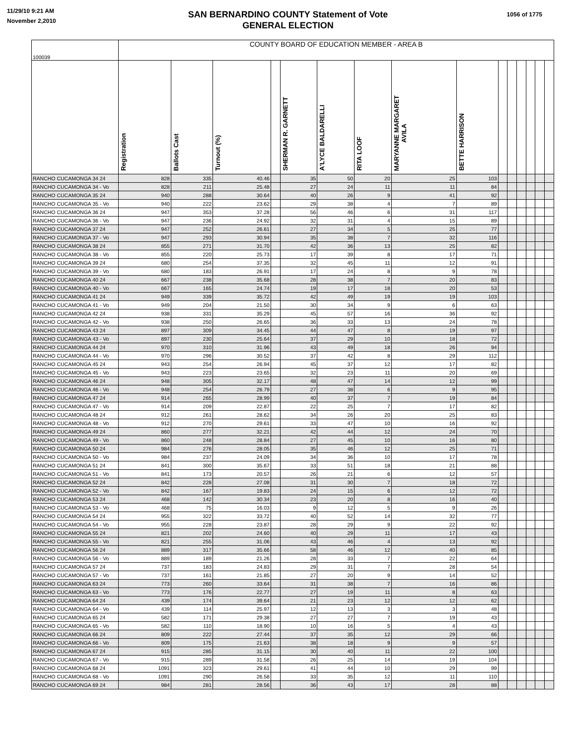11/29/10 9:21 AM
November 2,2010
SAN BERNARDINO COUNTY Statement of Vote
GENERAL ELECTION
1056 of 1775
| 100039 | COUNTY BOARD OF EDUCATION MEMBER - AREA B | | | | | | | | | | | | | | |
| | Registration | Ballots Cast | Turnout (%) | | SHERMAN R. GARNETT | A'LYCE BALDARELLI | RITA LOOF | MARYANNE MARGARET AVILA | BETTE HARRISON | | | | | | |
| RANCHO CUCAMONGA 34 24 | 828 | 335 | 40.46 | | 35 | 50 | 20 | 25 | 103 | | | | | | |
| RANCHO CUCAMONGA 34 - Vo | 828 | 211 | 25.48 | | 27 | 24 | 11 | 11 | 84 | | | | | | |
| RANCHO CUCAMONGA 35 24 | 940 | 288 | 30.64 | | 40 | 26 | 9 | 41 | 92 | | | | | | |
| RANCHO CUCAMONGA 35 - Vo | 940 | 222 | 23.62 | | 29 | 38 | 4 | 7 | 89 | | | | | | |
| RANCHO CUCAMONGA 36 24 | 947 | 353 | 37.28 | | 56 | 46 | 6 | 31 | 117 | | | | | | |
| RANCHO CUCAMONGA 36 - Vo | 947 | 236 | 24.92 | | 32 | 31 | 4 | 15 | 89 | | | | | | |
| RANCHO CUCAMONGA 37 24 | 947 | 252 | 26.61 | | 27 | 34 | 5 | 25 | 77 | | | | | | |
| RANCHO CUCAMONGA 37 - Vo | 947 | 293 | 30.94 | | 35 | 38 | 7 | 32 | 116 | | | | | | |
| RANCHO CUCAMONGA 38 24 | 855 | 271 | 31.70 | | 42 | 36 | 13 | 25 | 82 | | | | | | |
| RANCHO CUCAMONGA 38 - Vo | 855 | 220 | 25.73 | | 17 | 39 | 8 | 17 | 71 | | | | | | |
| RANCHO CUCAMONGA 39 24 | 680 | 254 | 37.35 | | 32 | 45 | 11 | 12 | 91 | | | | | | |
| RANCHO CUCAMONGA 39 - Vo | 680 | 183 | 26.91 | | 17 | 24 | 8 | 9 | 78 | | | | | | |
| RANCHO CUCAMONGA 40 24 | 667 | 238 | 35.68 | | 28 | 38 | 7 | 20 | 83 | | | | | | |
| RANCHO CUCAMONGA 40 - Vo | 667 | 165 | 24.74 | | 19 | 17 | 18 | 20 | 53 | | | | | | |
| RANCHO CUCAMONGA 41 24 | 949 | 339 | 35.72 | | 42 | 49 | 19 | 19 | 103 | | | | | | |
| RANCHO CUCAMONGA 41 - Vo | 949 | 204 | 21.50 | | 30 | 34 | 9 | 6 | 63 | | | | | | |
| RANCHO CUCAMONGA 42 24 | 938 | 331 | 35.29 | | 45 | 57 | 16 | 36 | 92 | | | | | | |
| RANCHO CUCAMONGA 42 - Vo | 938 | 250 | 26.65 | | 36 | 33 | 13 | 24 | 78 | | | | | | |
| RANCHO CUCAMONGA 43 24 | 897 | 309 | 34.45 | | 44 | 47 | 8 | 19 | 97 | | | | | | |
| RANCHO CUCAMONGA 43 - Vo | 897 | 230 | 25.64 | | 37 | 29 | 10 | 18 | 72 | | | | | | |
| RANCHO CUCAMONGA 44 24 | 970 | 310 | 31.96 | | 43 | 49 | 18 | 26 | 94 | | | | | | |
| RANCHO CUCAMONGA 44 - Vo | 970 | 296 | 30.52 | | 37 | 42 | 8 | 29 | 112 | | | | | | |
| RANCHO CUCAMONGA 45 24 | 943 | 254 | 26.94 | | 45 | 37 | 12 | 17 | 82 | | | | | | |
| RANCHO CUCAMONGA 45 - Vo | 943 | 223 | 23.65 | | 32 | 23 | 11 | 20 | 69 | | | | | | |
| RANCHO CUCAMONGA 46 24 | 948 | 305 | 32.17 | | 48 | 47 | 14 | 12 | 99 | | | | | | |
| RANCHO CUCAMONGA 46 - Vo | 948 | 254 | 26.79 | | 27 | 38 | 6 | 9 | 95 | | | | | | |
| RANCHO CUCAMONGA 47 24 | 914 | 265 | 28.99 | | 40 | 37 | 7 | 19 | 84 | | | | | | |
| RANCHO CUCAMONGA 47 - Vo | 914 | 209 | 22.87 | | 22 | 25 | 7 | 17 | 82 | | | | | | |
| RANCHO CUCAMONGA 48 24 | 912 | 261 | 28.62 | | 34 | 26 | 20 | 25 | 83 | | | | | | |
| RANCHO CUCAMONGA 48 - Vo | 912 | 270 | 29.61 | | 33 | 47 | 10 | 16 | 92 | | | | | | |
| RANCHO CUCAMONGA 49 24 | 860 | 277 | 32.21 | | 42 | 44 | 12 | 24 | 70 | | | | | | |
| RANCHO CUCAMONGA 49 - Vo | 860 | 248 | 28.84 | | 27 | 45 | 10 | 16 | 80 | | | | | | |
| RANCHO CUCAMONGA 50 24 | 984 | 276 | 28.05 | | 35 | 46 | 12 | 25 | 71 | | | | | | |
| RANCHO CUCAMONGA 50 - Vo | 984 | 237 | 24.09 | | 34 | 36 | 10 | 17 | 78 | | | | | | |
| RANCHO CUCAMONGA 51 24 | 841 | 300 | 35.67 | | 33 | 51 | 18 | 21 | 88 | | | | | | |
| RANCHO CUCAMONGA 51 - Vo | 841 | 173 | 20.57 | | 26 | 21 | 6 | 12 | 57 | | | | | | |
| RANCHO CUCAMONGA 52 24 | 842 | 228 | 27.08 | | 31 | 30 | 7 | 18 | 72 | | | | | | |
| RANCHO CUCAMONGA 52 - Vo | 842 | 167 | 19.83 | | 24 | 15 | 6 | 12 | 72 | | | | | | |
| RANCHO CUCAMONGA 53 24 | 468 | 142 | 30.34 | | 23 | 20 | 8 | 16 | 40 | | | | | | |
| RANCHO CUCAMONGA 53 - Vo | 468 | 75 | 16.03 | | 9 | 12 | 5 | 9 | 26 | | | | | | |
| RANCHO CUCAMONGA 54 24 | 955 | 322 | 33.72 | | 40 | 52 | 14 | 32 | 77 | | | | | | |
| RANCHO CUCAMONGA 54 - Vo | 955 | 228 | 23.87 | | 28 | 29 | 9 | 22 | 92 | | | | | | |
| RANCHO CUCAMONGA 55 24 | 821 | 202 | 24.60 | | 40 | 29 | 11 | 17 | 43 | | | | | | |
| RANCHO CUCAMONGA 55 - Vo | 821 | 255 | 31.06 | | 43 | 46 | 4 | 13 | 92 | | | | | | |
| RANCHO CUCAMONGA 56 24 | 889 | 317 | 35.66 | | 58 | 46 | 12 | 40 | 85 | | | | | | |
| RANCHO CUCAMONGA 56 - Vo | 889 | 189 | 21.26 | | 28 | 33 | 7 | 22 | 64 | | | | | | |
| RANCHO CUCAMONGA 57 24 | 737 | 183 | 24.83 | | 29 | 31 | 7 | 28 | 54 | | | | | | |
| RANCHO CUCAMONGA 57 - Vo | 737 | 161 | 21.85 | | 27 | 20 | 9 | 14 | 52 | | | | | | |
| RANCHO CUCAMONGA 63 24 | 773 | 260 | 33.64 | | 31 | 38 | 7 | 16 | 86 | | | | | | |
| RANCHO CUCAMONGA 63 - Vo | 773 | 176 | 22.77 | | 27 | 19 | 11 | 8 | 63 | | | | | | |
| RANCHO CUCAMONGA 64 24 | 439 | 174 | 39.64 | | 21 | 23 | 12 | 12 | 62 | | | | | | |
| RANCHO CUCAMONGA 64 - Vo | 439 | 114 | 25.97 | | 12 | 13 | 3 | 3 | 48 | | | | | | |
| RANCHO CUCAMONGA 65 24 | 582 | 171 | 29.38 | | 27 | 27 | 7 | 19 | 43 | | | | | | |
| RANCHO CUCAMONGA 65 - Vo | 582 | 110 | 18.90 | | 10 | 16 | 5 | 4 | 43 | | | | | | |
| RANCHO CUCAMONGA 66 24 | 809 | 222 | 27.44 | | 37 | 35 | 12 | 29 | 66 | | | | | | |
| RANCHO CUCAMONGA 66 - Vo | 809 | 175 | 21.63 | | 38 | 18 | 9 | 9 | 57 | | | | | | |
| RANCHO CUCAMONGA 67 24 | 915 | 285 | 31.15 | | 30 | 40 | 11 | 22 | 100 | | | | | | |
| RANCHO CUCAMONGA 67 - Vo | 915 | 289 | 31.58 | | 26 | 25 | 14 | 19 | 104 | | | | | | |
| RANCHO CUCAMONGA 68 24 | 1091 | 323 | 29.61 | | 41 | 44 | 10 | 29 | 99 | | | | | | |
| RANCHO CUCAMONGA 68 - Vo | 1091 | 290 | 26.58 | | 33 | 35 | 12 | 11 | 110 | | | | | | |
| RANCHO CUCAMONGA 69 24 | 984 | 281 | 28.56 | | 36 | 43 | 17 | 28 | 88 | | | | | | |